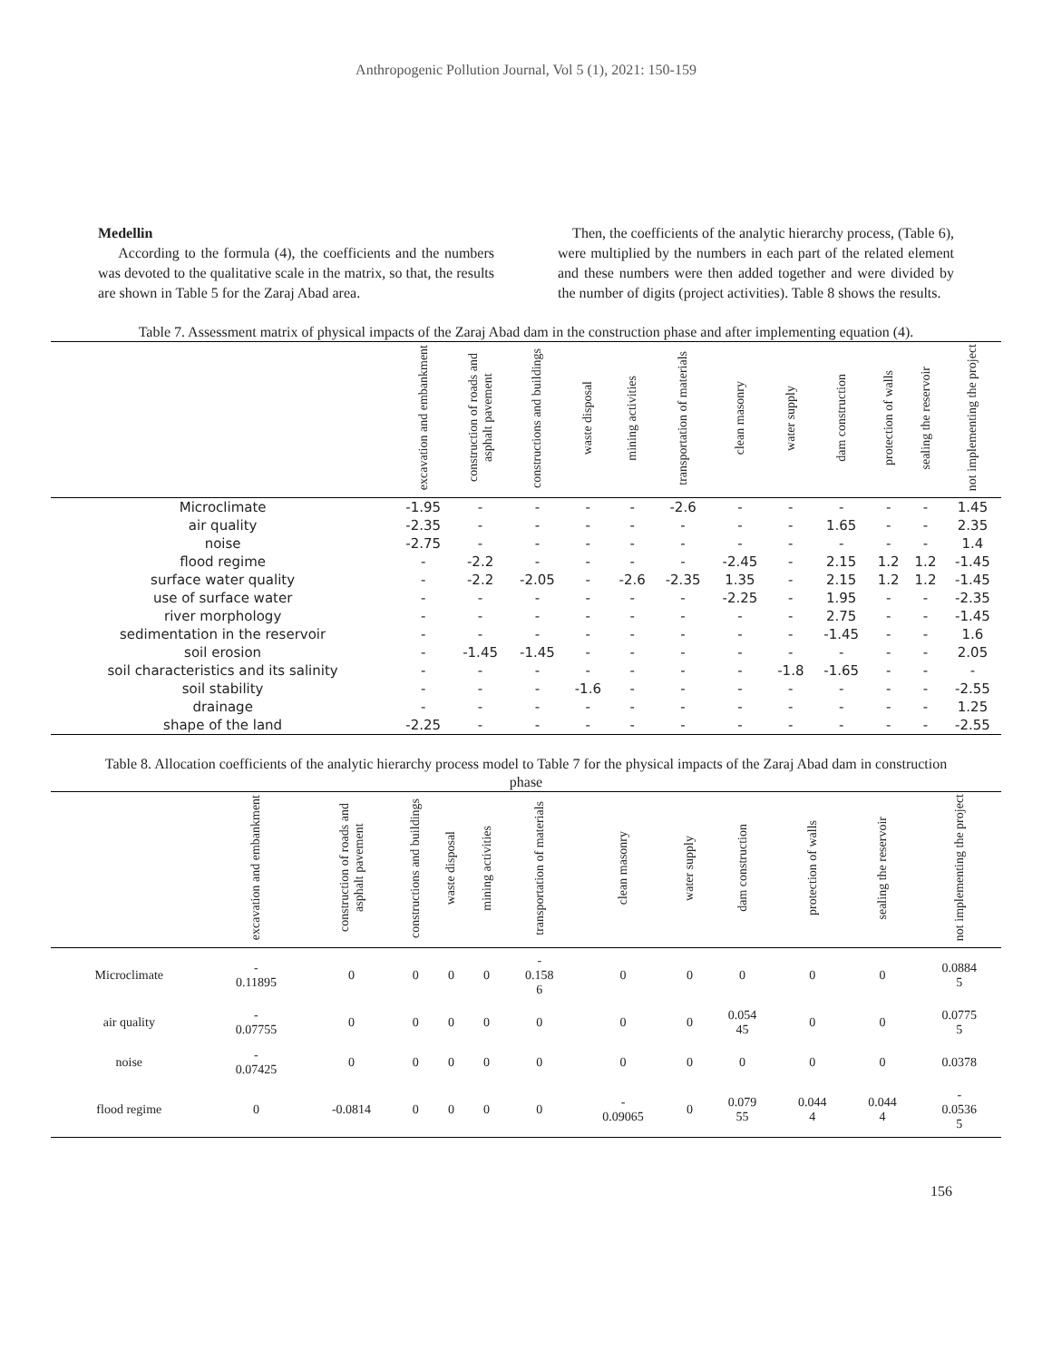Anthropogenic Pollution Journal, Vol 5 (1), 2021: 150-159
Medellin
According to the formula (4), the coefficients and the numbers was devoted to the qualitative scale in the matrix, so that, the results are shown in Table 5 for the Zaraj Abad area.
Then, the coefficients of the analytic hierarchy process, (Table 6), were multiplied by the numbers in each part of the related element and these numbers were then added together and were divided by the number of digits (project activities). Table 8 shows the results.
Table 7. Assessment matrix of physical impacts of the Zaraj Abad dam in the construction phase and after implementing equation (4).
| | excavation and embankment | construction of roads and asphalt pavement | constructions and buildings | waste disposal | mining activities | transportation of materials | clean masonry | water supply | dam construction | protection of walls | sealing the reservoir | not implementing the project |
| --- | --- | --- | --- | --- | --- | --- | --- | --- | --- | --- | --- | --- |
| Microclimate | -1.95 | - | - | - | - | -2.6 | - | - | - | - | - | 1.45 |
| air quality | -2.35 | - | - | - | - | - | - | - | 1.65 | - | - | 2.35 |
| noise | -2.75 | - | - | - | - | - | - | - | - | - | - | 1.4 |
| flood regime | - | -2.2 | - | - | - | - | -2.45 | - | 2.15 | 1.2 | 1.2 | -1.45 |
| surface water quality | - | -2.2 | -2.05 | - | -2.6 | -2.35 | 1.35 | - | 2.15 | 1.2 | 1.2 | -1.45 |
| use of surface water | - | - | - | - | - | - | -2.25 | - | 1.95 | - | - | -2.35 |
| river morphology | - | - | - | - | - | - | - | - | 2.75 | - | - | -1.45 |
| sedimentation in the reservoir | - | - | - | - | - | - | - | - | -1.45 | - | - | 1.6 |
| soil erosion | - | -1.45 | -1.45 | - | - | - | - | - | - | - | - | 2.05 |
| soil characteristics and its salinity | - | - | - | - | - | - | - | -1.8 | -1.65 | - | - | - |
| soil stability | - | - | - | -1.6 | - | - | - | - | - | - | - | -2.55 |
| drainage | - | - | - | - | - | - | - | - | - | - | - | 1.25 |
| shape of the land | -2.25 | - | - | - | - | - | - | - | - | - | - | -2.55 |
Table 8. Allocation coefficients of the analytic hierarchy process model to Table 7 for the physical impacts of the Zaraj Abad dam in construction phase
| | excavation and embankment | construction of roads and asphalt pavement | constructions and buildings | waste disposal | mining activities | transportation of materials | clean masonry | water supply | dam construction | protection of walls | sealing the reservoir | not implementing the project |
| --- | --- | --- | --- | --- | --- | --- | --- | --- | --- | --- | --- | --- |
| Microclimate | - 0.11895 | 0 | 0 | 0 | 0 | - 0.158 6 | 0 | 0 | 0 | 0 | 0 | 0.0884 5 |
| air quality | - 0.07755 | 0 | 0 | 0 | 0 | 0 | 0 | 0 | 0.054 45 | 0 | 0 | 0.0775 5 |
| noise | - 0.07425 | 0 | 0 | 0 | 0 | 0 | 0 | 0 | 0 | 0 | 0 | 0.0378 |
| flood regime | 0 | -0.0814 | 0 | 0 | 0 | 0 | - 0.09065 | 0 | 0.079 55 | 0.044 4 | 0.044 4 | - 0.0536 5 |
156